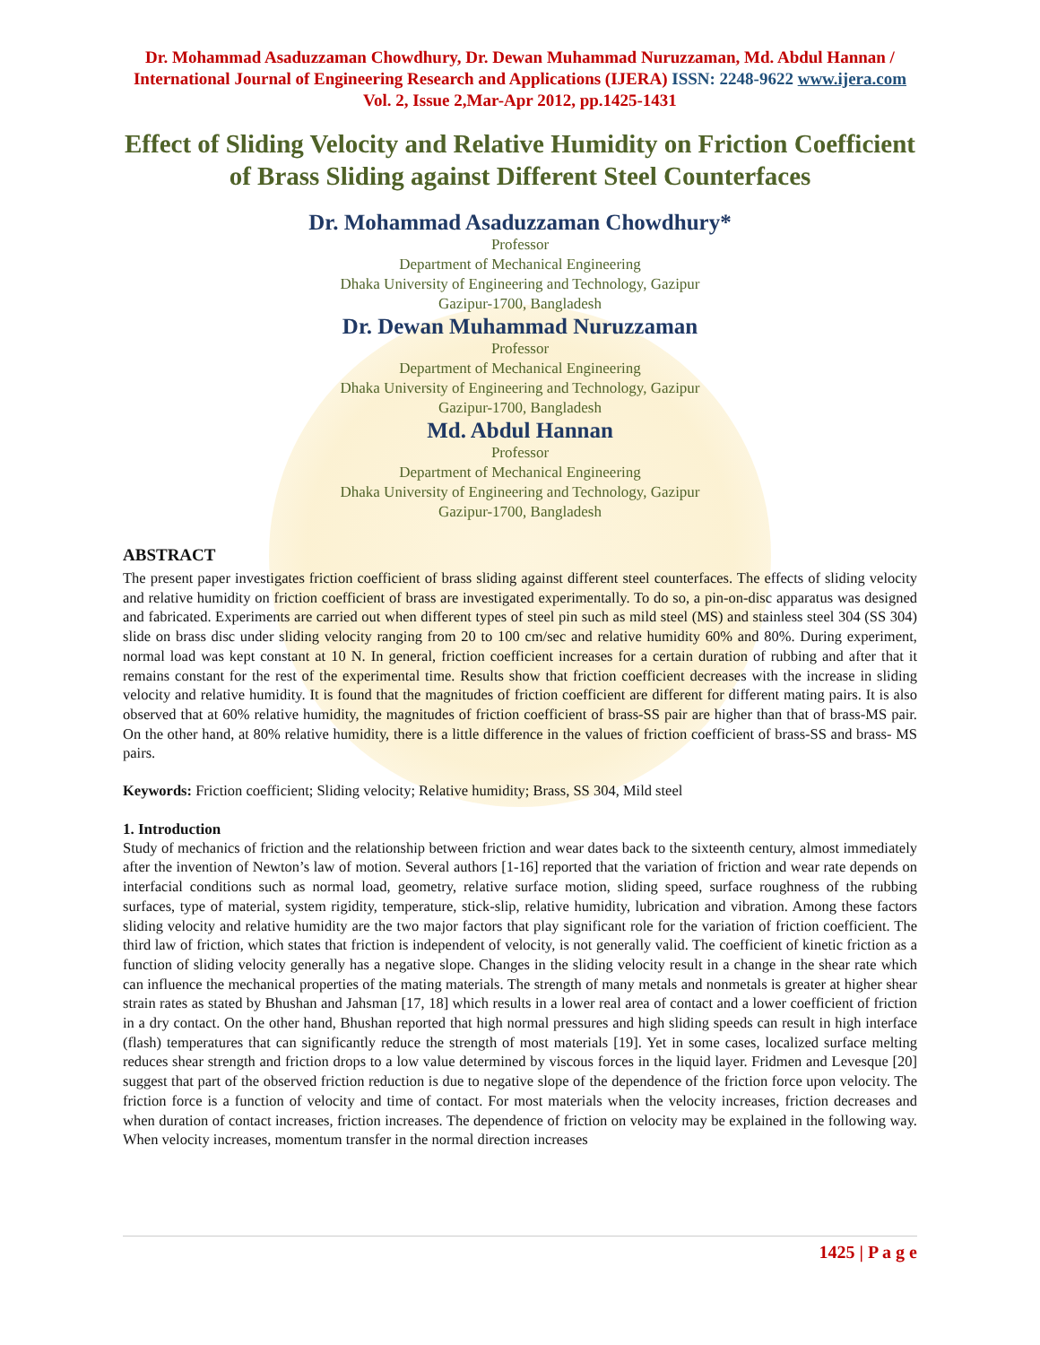Dr. Mohammad Asaduzzaman Chowdhury, Dr. Dewan Muhammad Nuruzzaman, Md. Abdul Hannan / International Journal of Engineering Research and Applications (IJERA) ISSN: 2248-9622 www.ijera.com Vol. 2, Issue 2,Mar-Apr 2012, pp.1425-1431
Effect of Sliding Velocity and Relative Humidity on Friction Coefficient of Brass Sliding against Different Steel Counterfaces
Dr. Mohammad Asaduzzaman Chowdhury*
Professor
Department of Mechanical Engineering
Dhaka University of Engineering and Technology, Gazipur
Gazipur-1700, Bangladesh
Dr. Dewan Muhammad Nuruzzaman
Professor
Department of Mechanical Engineering
Dhaka University of Engineering and Technology, Gazipur
Gazipur-1700, Bangladesh
Md. Abdul Hannan
Professor
Department of Mechanical Engineering
Dhaka University of Engineering and Technology, Gazipur
Gazipur-1700, Bangladesh
ABSTRACT
The present paper investigates friction coefficient of brass sliding against different steel counterfaces. The effects of sliding velocity and relative humidity on friction coefficient of brass are investigated experimentally. To do so, a pin-on-disc apparatus was designed and fabricated. Experiments are carried out when different types of steel pin such as mild steel (MS) and stainless steel 304 (SS 304) slide on brass disc under sliding velocity ranging from 20 to 100 cm/sec and relative humidity 60% and 80%. During experiment, normal load was kept constant at 10 N. In general, friction coefficient increases for a certain duration of rubbing and after that it remains constant for the rest of the experimental time. Results show that friction coefficient decreases with the increase in sliding velocity and relative humidity. It is found that the magnitudes of friction coefficient are different for different mating pairs. It is also observed that at 60% relative humidity, the magnitudes of friction coefficient of brass-SS pair are higher than that of brass-MS pair. On the other hand, at 80% relative humidity, there is a little difference in the values of friction coefficient of brass-SS and brass- MS pairs.
Keywords: Friction coefficient; Sliding velocity; Relative humidity; Brass, SS 304, Mild steel
1. Introduction
Study of mechanics of friction and the relationship between friction and wear dates back to the sixteenth century, almost immediately after the invention of Newton’s law of motion. Several authors [1-16] reported that the variation of friction and wear rate depends on interfacial conditions such as normal load, geometry, relative surface motion, sliding speed, surface roughness of the rubbing surfaces, type of material, system rigidity, temperature, stick-slip, relative humidity, lubrication and vibration. Among these factors sliding velocity and relative humidity are the two major factors that play significant role for the variation of friction coefficient. The third law of friction, which states that friction is independent of velocity, is not generally valid. The coefficient of kinetic friction as a function of sliding velocity generally has a negative slope. Changes in the sliding velocity result in a change in the shear rate which can influence the mechanical properties of the mating materials. The strength of many metals and nonmetals is greater at higher shear strain rates as stated by Bhushan and Jahsman [17, 18] which results in a lower real area of contact and a lower coefficient of friction in a dry contact. On the other hand, Bhushan reported that high normal pressures and high sliding speeds can result in high interface (flash) temperatures that can significantly reduce the strength of most materials [19]. Yet in some cases, localized surface melting reduces shear strength and friction drops to a low value determined by viscous forces in the liquid layer. Fridmen and Levesque [20] suggest that part of the observed friction reduction is due to negative slope of the dependence of the friction force upon velocity. The friction force is a function of velocity and time of contact. For most materials when the velocity increases, friction decreases and when duration of contact increases, friction increases. The dependence of friction on velocity may be explained in the following way. When velocity increases, momentum transfer in the normal direction increases
1425 | P a g e